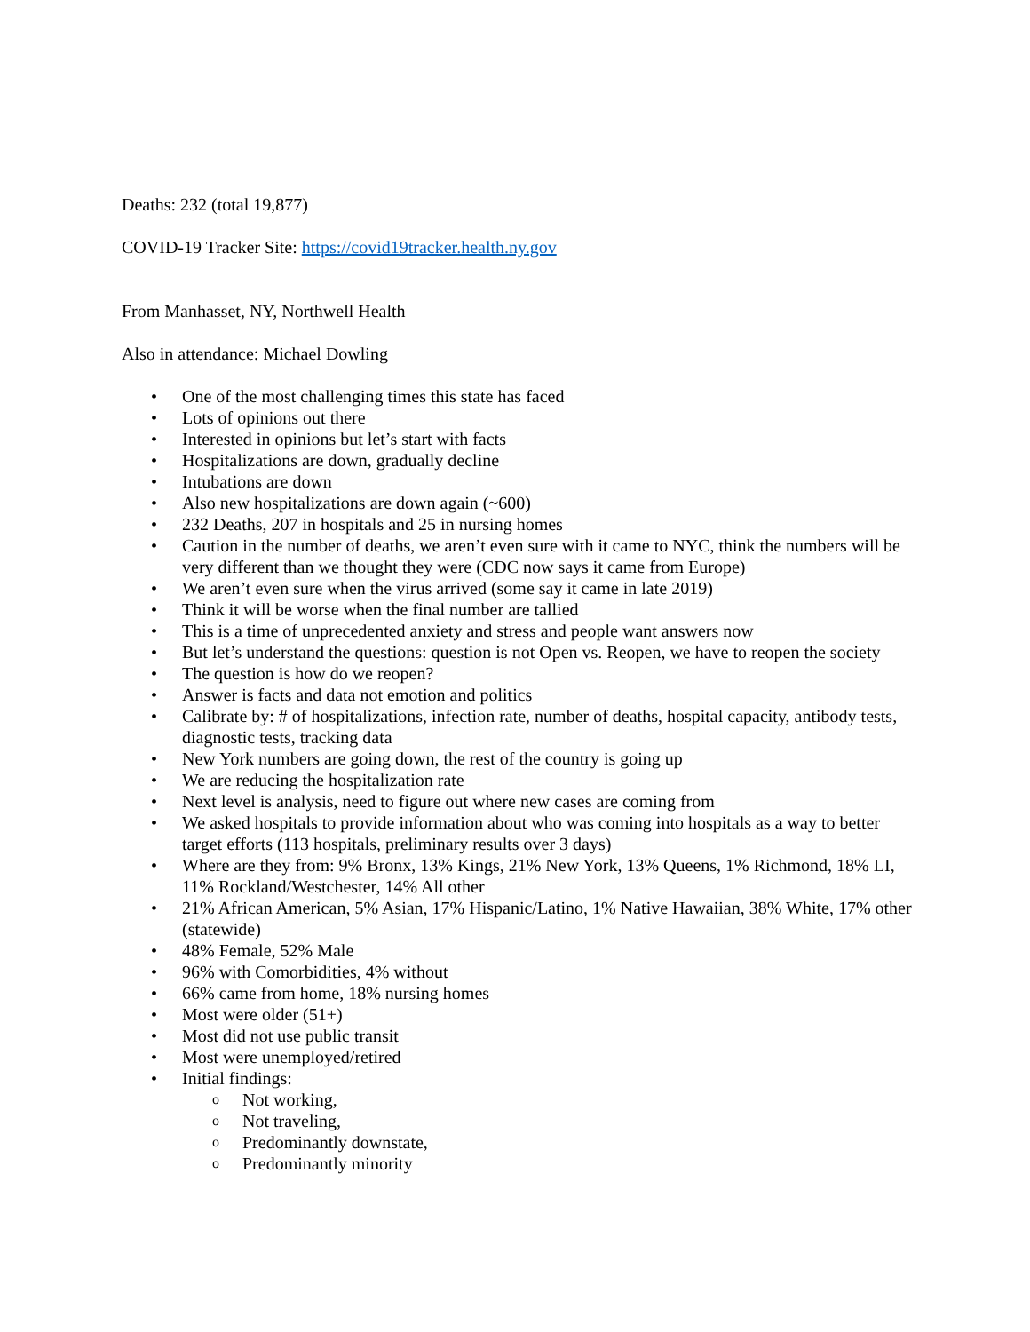Deaths: 232 (total 19,877)
COVID-19 Tracker Site: https://covid19tracker.health.ny.gov
From Manhasset, NY, Northwell Health
Also in attendance: Michael Dowling
• One of the most challenging times this state has faced
• Lots of opinions out there
• Interested in opinions but let’s start with facts
• Hospitalizations are down, gradually decline
• Intubations are down
• Also new hospitalizations are down again (~600)
• 232 Deaths, 207 in hospitals and 25 in nursing homes
• Caution in the number of deaths, we aren’t even sure with it came to NYC, think the numbers will be very different than we thought they were (CDC now says it came from Europe)
• We aren’t even sure when the virus arrived (some say it came in late 2019)
• Think it will be worse when the final number are tallied
• This is a time of unprecedented anxiety and stress and people want answers now
• But let’s understand the questions: question is not Open vs. Reopen, we have to reopen the society
• The question is how do we reopen?
• Answer is facts and data not emotion and politics
• Calibrate by: # of hospitalizations, infection rate, number of deaths, hospital capacity, antibody tests, diagnostic tests, tracking data
• New York numbers are going down, the rest of the country is going up
• We are reducing the hospitalization rate
• Next level is analysis, need to figure out where new cases are coming from
• We asked hospitals to provide information about who was coming into hospitals as a way to better target efforts (113 hospitals, preliminary results over 3 days)
• Where are they from: 9% Bronx, 13% Kings, 21% New York, 13% Queens, 1% Richmond, 18% LI, 11% Rockland/Westchester, 14% All other
• 21% African American, 5% Asian, 17% Hispanic/Latino, 1% Native Hawaiian, 38% White, 17% other (statewide)
• 48% Female, 52% Male
• 96% with Comorbidities, 4% without
• 66% came from home, 18% nursing homes
• Most were older (51+)
• Most did not use public transit
• Most were unemployed/retired
• Initial findings:
o Not working,
o Not traveling,
o Predominantly downstate,
o Predominantly minority